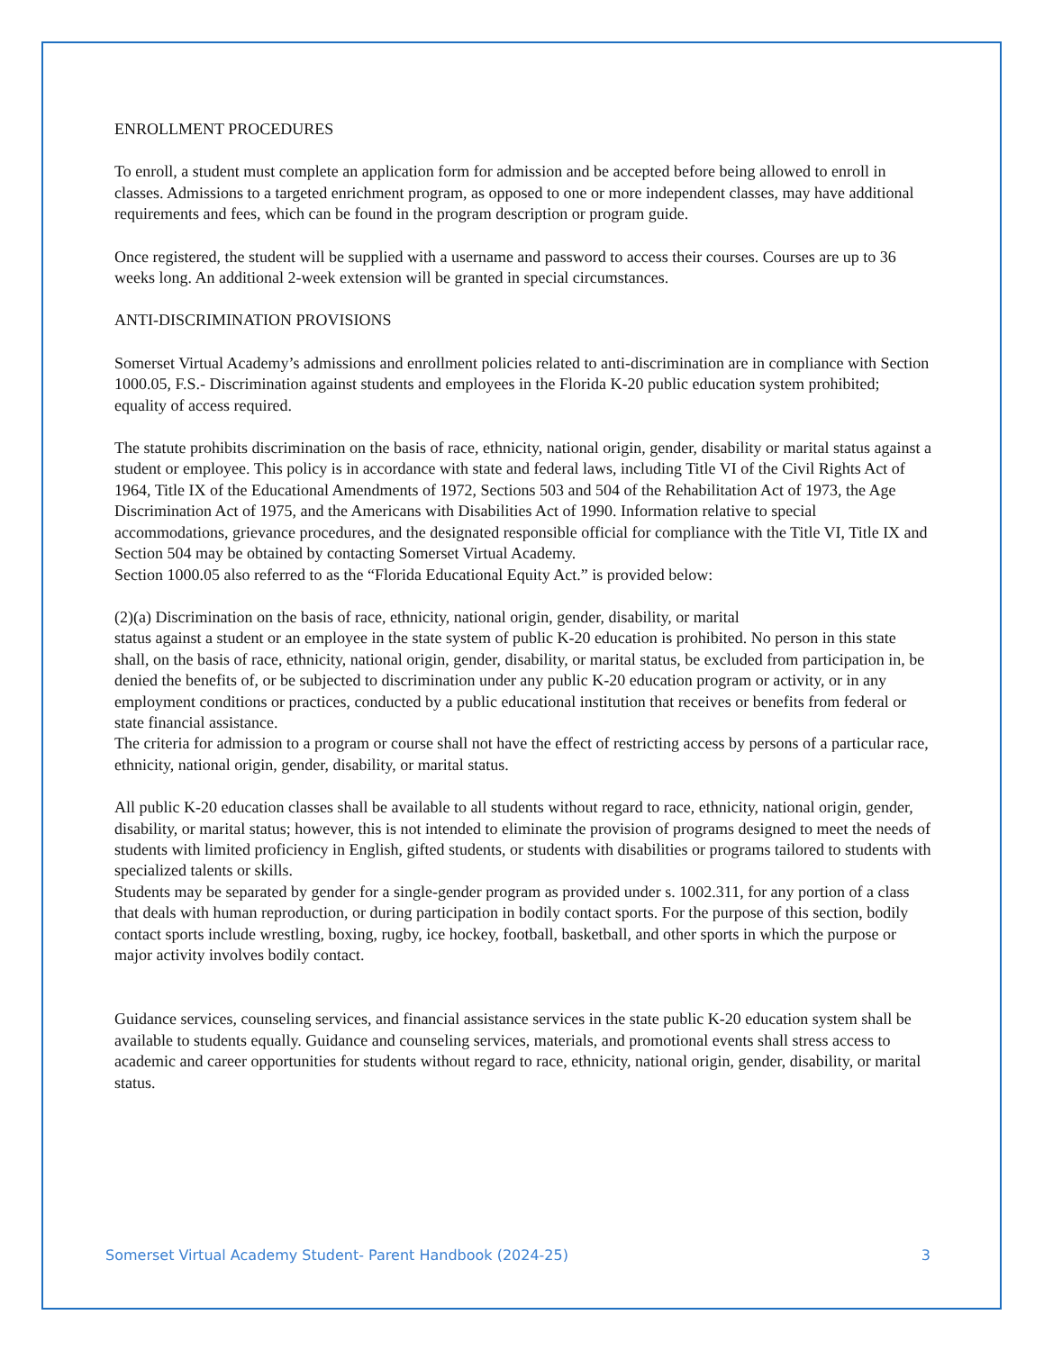ENROLLMENT PROCEDURES
To enroll, a student must complete an application form for admission and be accepted before being allowed to enroll in classes. Admissions to a targeted enrichment program, as opposed to one or more independent classes, may have additional requirements and fees, which can be found in the program description or program guide.
Once registered, the student will be supplied with a username and password to access their courses. Courses are up to 36 weeks long. An additional 2-week extension will be granted in special circumstances.
ANTI-DISCRIMINATION PROVISIONS
Somerset Virtual Academy’s admissions and enrollment policies related to anti-discrimination are in compliance with Section 1000.05, F.S.- Discrimination against students and employees in the Florida K-20 public education system prohibited; equality of access required.
The statute prohibits discrimination on the basis of race, ethnicity, national origin, gender, disability or marital status against a student or employee. This policy is in accordance with state and federal laws, including Title VI of the Civil Rights Act of 1964, Title IX of the Educational Amendments of 1972, Sections 503 and 504 of the Rehabilitation Act of 1973, the Age Discrimination Act of 1975, and the Americans with Disabilities Act of 1990. Information relative to special accommodations, grievance procedures, and the designated responsible official for compliance with the Title VI, Title IX and Section 504 may be obtained by contacting Somerset Virtual Academy.
Section 1000.05 also referred to as the “Florida Educational Equity Act.” is provided below:
(2)(a) Discrimination on the basis of race, ethnicity, national origin, gender, disability, or marital
status against a student or an employee in the state system of public K-20 education is prohibited. No person in this state shall, on the basis of race, ethnicity, national origin, gender, disability, or marital status, be excluded from participation in, be denied the benefits of, or be subjected to discrimination under any public K-20 education program or activity, or in any employment conditions or practices, conducted by a public educational institution that receives or benefits from federal or state financial assistance.
The criteria for admission to a program or course shall not have the effect of restricting access by persons of a particular race, ethnicity, national origin, gender, disability, or marital status.
All public K-20 education classes shall be available to all students without regard to race, ethnicity, national origin, gender, disability, or marital status; however, this is not intended to eliminate the provision of programs designed to meet the needs of students with limited proficiency in English, gifted students, or students with disabilities or programs tailored to students with specialized talents or skills.
Students may be separated by gender for a single-gender program as provided under s. 1002.311, for any portion of a class that deals with human reproduction, or during participation in bodily contact sports. For the purpose of this section, bodily contact sports include wrestling, boxing, rugby, ice hockey, football, basketball, and other sports in which the purpose or major activity involves bodily contact.
Guidance services, counseling services, and financial assistance services in the state public K-20 education system shall be available to students equally. Guidance and counseling services, materials, and promotional events shall stress access to academic and career opportunities for students without regard to race, ethnicity, national origin, gender, disability, or marital status.
Somerset Virtual Academy Student- Parent Handbook (2024-25) 3